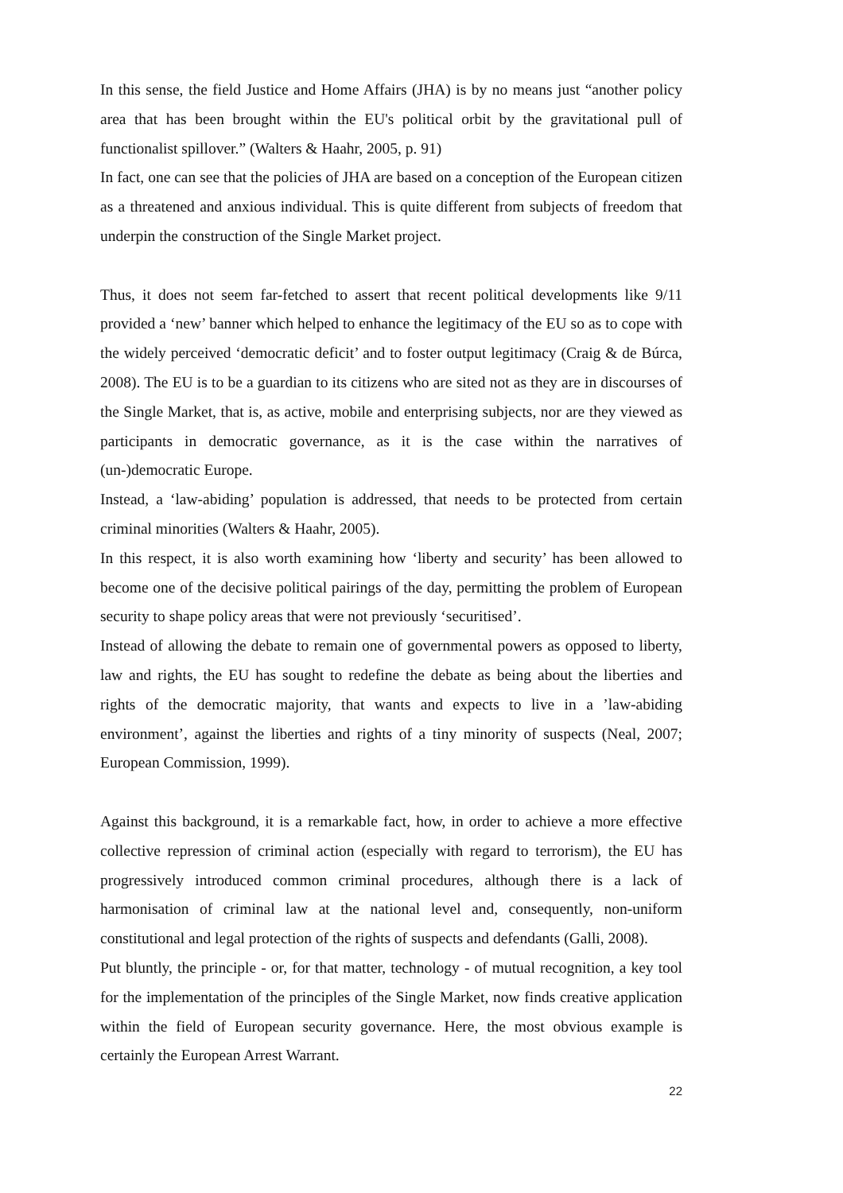In this sense, the field Justice and Home Affairs (JHA) is by no means just “another policy area that has been brought within the EU's political orbit by the gravitational pull of functionalist spillover.” (Walters & Haahr, 2005, p. 91)
In fact, one can see that the policies of JHA are based on a conception of the European citizen as a threatened and anxious individual. This is quite different from subjects of freedom that underpin the construction of the Single Market project.
Thus, it does not seem far-fetched to assert that recent political developments like 9/11 provided a ‘new’ banner which helped to enhance the legitimacy of the EU so as to cope with the widely perceived ‘democratic deficit’ and to foster output legitimacy (Craig & de Búrca, 2008). The EU is to be a guardian to its citizens who are sited not as they are in discourses of the Single Market, that is, as active, mobile and enterprising subjects, nor are they viewed as participants in democratic governance, as it is the case within the narratives of (un-)democratic Europe.
Instead, a ‘law-abiding’ population is addressed, that needs to be protected from certain criminal minorities (Walters & Haahr, 2005).
In this respect, it is also worth examining how ‘liberty and security’ has been allowed to become one of the decisive political pairings of the day, permitting the problem of European security to shape policy areas that were not previously ‘securitised’.
Instead of allowing the debate to remain one of governmental powers as opposed to liberty, law and rights, the EU has sought to redefine the debate as being about the liberties and rights of the democratic majority, that wants and expects to live in a ’law-abiding environment’, against the liberties and rights of a tiny minority of suspects (Neal, 2007; European Commission, 1999).
Against this background, it is a remarkable fact, how, in order to achieve a more effective collective repression of criminal action (especially with regard to terrorism), the EU has progressively introduced common criminal procedures, although there is a lack of harmonisation of criminal law at the national level and, consequently, non-uniform constitutional and legal protection of the rights of suspects and defendants (Galli, 2008).
Put bluntly, the principle - or, for that matter, technology - of mutual recognition, a key tool for the implementation of the principles of the Single Market, now finds creative application within the field of European security governance. Here, the most obvious example is certainly the European Arrest Warrant.
22